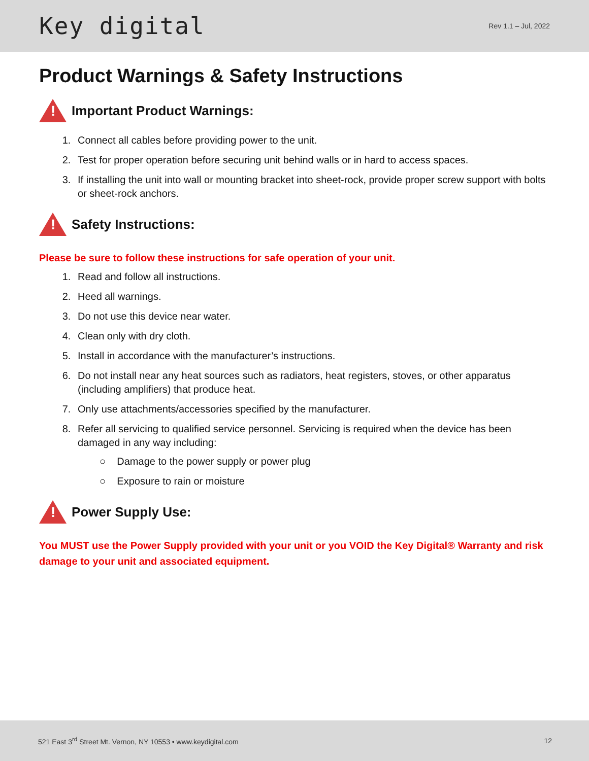Key digital
Rev 1.1 – Jul, 2022
Product Warnings & Safety Instructions
!
Important Product Warnings:
1. Connect all cables before providing power to the unit.
2. Test for proper operation before securing unit behind walls or in hard to access spaces.
3. If installing the unit into wall or mounting bracket into sheet-rock, provide proper screw support with bolts or sheet-rock anchors.
!
Safety Instructions:
Please be sure to follow these instructions for safe operation of your unit.
1. Read and follow all instructions.
2. Heed all warnings.
3. Do not use this device near water.
4. Clean only with dry cloth.
5. Install in accordance with the manufacturer’s instructions.
6. Do not install near any heat sources such as radiators, heat registers, stoves, or other apparatus (including amplifiers) that produce heat.
7. Only use attachments/accessories specified by the manufacturer.
8. Refer all servicing to qualified service personnel. Servicing is required when the device has been damaged in any way including:
○ Damage to the power supply or power plug
○ Exposure to rain or moisture
!
Power Supply Use:
You MUST use the Power Supply provided with your unit or you VOID the Key Digital® Warranty and risk damage to your unit and associated equipment.
521 East 3<sup>rd</sup> Street Mt. Vernon, NY 10553 • www.keydigital.com
12